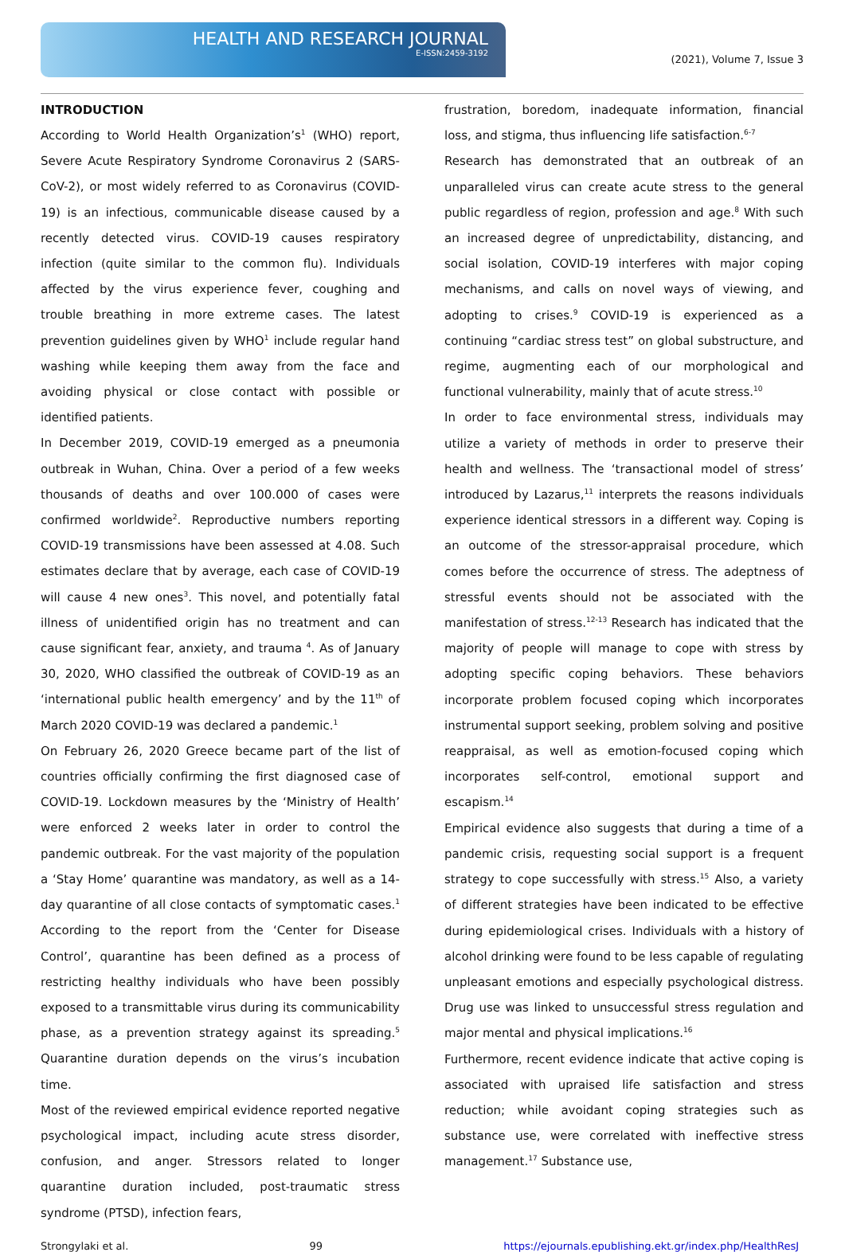HEALTH AND RESEARCH JOURNAL
E-ISSN:2459-3192
(2021), Volume 7, Issue 3
INTRODUCTION
According to World Health Organization’s<sup>1</sup> (WHO) report, Severe Acute Respiratory Syndrome Coronavirus 2 (SARS- CoV-2), or most widely referred to as Coronavirus (COVID-19) is an infectious, communicable disease caused by a recently detected virus. COVID-19 causes respiratory infection (quite similar to the common flu). Individuals affected by the virus experience fever, coughing and trouble breathing in more extreme cases. The latest prevention guidelines given by WHO<sup>1</sup> include regular hand washing while keeping them away from the face and avoiding physical or close contact with possible or identified patients.
In December 2019, COVID-19 emerged as a pneumonia outbreak in Wuhan, China. Over a period of a few weeks thousands of deaths and over 100.000 of cases were confirmed worldwide<sup>2</sup>. Reproductive numbers reporting COVID-19 transmissions have been assessed at 4.08. Such estimates declare that by average, each case of COVID-19 will cause 4 new ones<sup>3</sup>. This novel, and potentially fatal illness of unidentified origin has no treatment and can cause significant fear, anxiety, and trauma <sup>4</sup>. As of January 30, 2020, WHO classified the outbreak of COVID-19 as an ‘international public health emergency’ and by the 11<sup>th</sup> of March 2020 COVID-19 was declared a pandemic.<sup>1</sup>
On February 26, 2020 Greece became part of the list of countries officially confirming the first diagnosed case of COVID-19. Lockdown measures by the ‘Ministry of Health’ were enforced 2 weeks later in order to control the pandemic outbreak. For the vast majority of the population a ‘Stay Home’ quarantine was mandatory, as well as a 14-day quarantine of all close contacts of symptomatic cases.<sup>1</sup> According to the report from the ‘Center for Disease Control’, quarantine has been defined as a process of restricting healthy individuals who have been possibly exposed to a transmittable virus during its communicability phase, as a prevention strategy against its spreading.<sup>5</sup> Quarantine duration depends on the virus’s incubation time.
Most of the reviewed empirical evidence reported negative psychological impact, including acute stress disorder, confusion, and anger. Stressors related to longer quarantine duration included, post-traumatic stress syndrome (PTSD), infection fears,
frustration, boredom, inadequate information, financial loss, and stigma, thus influencing life satisfaction.<sup>6-7</sup>
Research has demonstrated that an outbreak of an unparalleled virus can create acute stress to the general public regardless of region, profession and age.<sup>8</sup> With such an increased degree of unpredictability, distancing, and social isolation, COVID-19 interferes with major coping mechanisms, and calls on novel ways of viewing, and adopting to crises.<sup>9</sup> COVID-19 is experienced as a continuing “cardiac stress test” on global substructure, and regime, augmenting each of our morphological and functional vulnerability, mainly that of acute stress.<sup>10</sup>
In order to face environmental stress, individuals may utilize a variety of methods in order to preserve their health and wellness. The ‘transactional model of stress’ introduced by Lazarus,<sup>11</sup> interprets the reasons individuals experience identical stressors in a different way. Coping is an outcome of the stressor-appraisal procedure, which comes before the occurrence of stress. The adeptness of stressful events should not be associated with the manifestation of stress.<sup>12-13</sup> Research has indicated that the majority of people will manage to cope with stress by adopting specific coping behaviors. These behaviors incorporate problem focused coping which incorporates instrumental support seeking, problem solving and positive reappraisal, as well as emotion-focused coping which incorporates self-control, emotional support and escapism.<sup>14</sup>
Empirical evidence also suggests that during a time of a pandemic crisis, requesting social support is a frequent strategy to cope successfully with stress.<sup>15</sup> Also, a variety of different strategies have been indicated to be effective during epidemiological crises. Individuals with a history of alcohol drinking were found to be less capable of regulating unpleasant emotions and especially psychological distress. Drug use was linked to unsuccessful stress regulation and major mental and physical implications.<sup>16</sup>
Furthermore, recent evidence indicate that active coping is associated with upraised life satisfaction and stress reduction; while avoidant coping strategies such as substance use, were correlated with ineffective stress management.<sup>17</sup> Substance use,
Strongylaki et al. 99 https://ejournals.epublishing.ekt.gr/index.php/HealthResJ